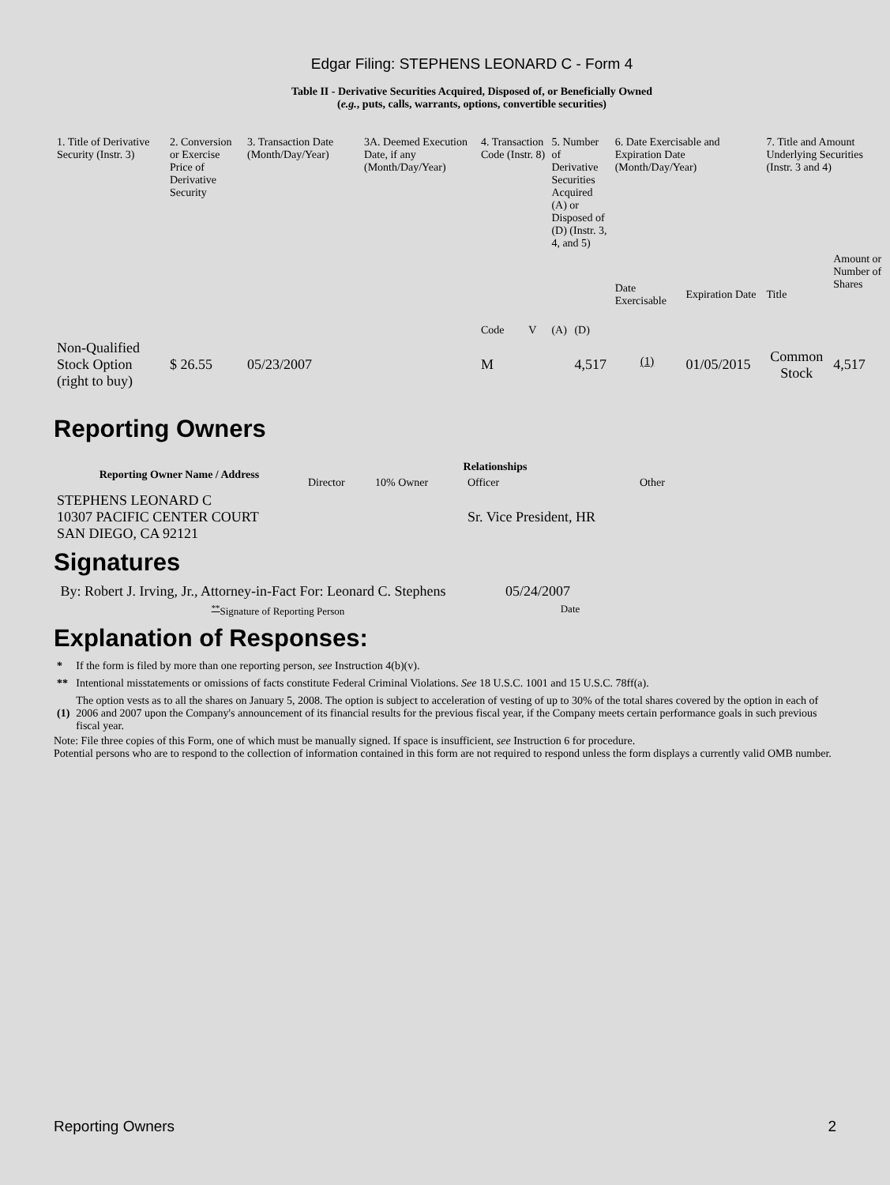Edgar Filing: STEPHENS LEONARD C - Form 4
Table II - Derivative Securities Acquired, Disposed of, or Beneficially Owned
(e.g., puts, calls, warrants, options, convertible securities)
| 1. Title of Derivative Security (Instr. 3) | 2. Conversion or Exercise Price of Derivative Security | 3. Transaction Date (Month/Day/Year) | 3A. Deemed Execution Date, if any (Month/Day/Year) | 4. Transaction Code (Instr. 8) | | 5. Number of Derivative Securities Acquired (A) or Disposed of (D) (Instr. 3, 4, and 5) | | 6. Date Exercisable and Expiration Date (Month/Day/Year) | | 7. Title and Amount Underlying Securities (Instr. 3 and 4) | |
| --- | --- | --- | --- | --- | --- | --- | --- | --- | --- | --- | --- |
| | | | | Code | V | (A) | (D) | Date Exercisable | Expiration Date | Title | Amount or Number of Shares |
| Non-Qualified Stock Option (right to buy) | $ 26.55 | 05/23/2007 | | M | | | 4,517 | <sup>(1)</sup> | 01/05/2015 | Common Stock | 4,517 |
Reporting Owners
| Reporting Owner Name / Address | Relationships | | | |
| --- | --- | --- | --- | --- |
| | Director | 10% Owner | Officer | Other |
| STEPHENS LEONARD C 10307 PACIFIC CENTER COURT SAN DIEGO, CA 92121 | | | Sr. Vice President, HR | |
Signatures
| By: Robert J. Irving, Jr., Attorney-in-Fact For: Leonard C. Stephens | 05/24/2007 |
| <sup>**</sup> Signature of Reporting Person | Date |
Explanation of Responses:
| * | If the form is filed by more than one reporting person, see Instruction 4(b)(v). |
| ** | Intentional misstatements or omissions of facts constitute Federal Criminal Violations. See 18 U.S.C. 1001 and 15 U.S.C. 78ff(a). |
| (1) | The option vests as to all the shares on January 5, 2008. The option is subject to acceleration of vesting of up to 30% of the total shares covered by the option in each of 2006 and 2007 upon the Company's announcement of its financial results for the previous fiscal year, if the Company meets certain performance goals in such previous fiscal year. |
Note: File three copies of this Form, one of which must be manually signed. If space is insufficient, see Instruction 6 for procedure.
Potential persons who are to respond to the collection of information contained in this form are not required to respond unless the form displays a currently valid OMB number.
Reporting Owners 2